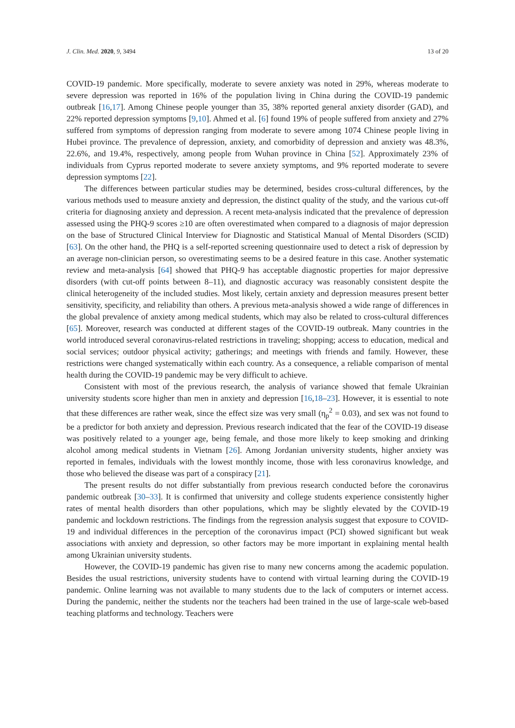J. Clin. Med. 2020, 9, 3494 13 of 20
COVID-19 pandemic. More specifically, moderate to severe anxiety was noted in 29%, whereas moderate to severe depression was reported in 16% of the population living in China during the COVID-19 pandemic outbreak [16,17]. Among Chinese people younger than 35, 38% reported general anxiety disorder (GAD), and 22% reported depression symptoms [9,10]. Ahmed et al. [6] found 19% of people suffered from anxiety and 27% suffered from symptoms of depression ranging from moderate to severe among 1074 Chinese people living in Hubei province. The prevalence of depression, anxiety, and comorbidity of depression and anxiety was 48.3%, 22.6%, and 19.4%, respectively, among people from Wuhan province in China [52]. Approximately 23% of individuals from Cyprus reported moderate to severe anxiety symptoms, and 9% reported moderate to severe depression symptoms [22].
The differences between particular studies may be determined, besides cross-cultural differences, by the various methods used to measure anxiety and depression, the distinct quality of the study, and the various cut-off criteria for diagnosing anxiety and depression. A recent meta-analysis indicated that the prevalence of depression assessed using the PHQ-9 scores ≥10 are often overestimated when compared to a diagnosis of major depression on the base of Structured Clinical Interview for Diagnostic and Statistical Manual of Mental Disorders (SCID) [63]. On the other hand, the PHQ is a self-reported screening questionnaire used to detect a risk of depression by an average non-clinician person, so overestimating seems to be a desired feature in this case. Another systematic review and meta-analysis [64] showed that PHQ-9 has acceptable diagnostic properties for major depressive disorders (with cut-off points between 8–11), and diagnostic accuracy was reasonably consistent despite the clinical heterogeneity of the included studies. Most likely, certain anxiety and depression measures present better sensitivity, specificity, and reliability than others. A previous meta-analysis showed a wide range of differences in the global prevalence of anxiety among medical students, which may also be related to cross-cultural differences [65]. Moreover, research was conducted at different stages of the COVID-19 outbreak. Many countries in the world introduced several coronavirus-related restrictions in traveling; shopping; access to education, medical and social services; outdoor physical activity; gatherings; and meetings with friends and family. However, these restrictions were changed systematically within each country. As a consequence, a reliable comparison of mental health during the COVID-19 pandemic may be very difficult to achieve.
Consistent with most of the previous research, the analysis of variance showed that female Ukrainian university students score higher than men in anxiety and depression [16,18–23]. However, it is essential to note that these differences are rather weak, since the effect size was very small (η<sub>p</sub><sup>2</sup> = 0.03), and sex was not found to be a predictor for both anxiety and depression. Previous research indicated that the fear of the COVID-19 disease was positively related to a younger age, being female, and those more likely to keep smoking and drinking alcohol among medical students in Vietnam [26]. Among Jordanian university students, higher anxiety was reported in females, individuals with the lowest monthly income, those with less coronavirus knowledge, and those who believed the disease was part of a conspiracy [21].
The present results do not differ substantially from previous research conducted before the coronavirus pandemic outbreak [30–33]. It is confirmed that university and college students experience consistently higher rates of mental health disorders than other populations, which may be slightly elevated by the COVID-19 pandemic and lockdown restrictions. The findings from the regression analysis suggest that exposure to COVID-19 and individual differences in the perception of the coronavirus impact (PCI) showed significant but weak associations with anxiety and depression, so other factors may be more important in explaining mental health among Ukrainian university students.
However, the COVID-19 pandemic has given rise to many new concerns among the academic population. Besides the usual restrictions, university students have to contend with virtual learning during the COVID-19 pandemic. Online learning was not available to many students due to the lack of computers or internet access. During the pandemic, neither the students nor the teachers had been trained in the use of large-scale web-based teaching platforms and technology. Teachers were